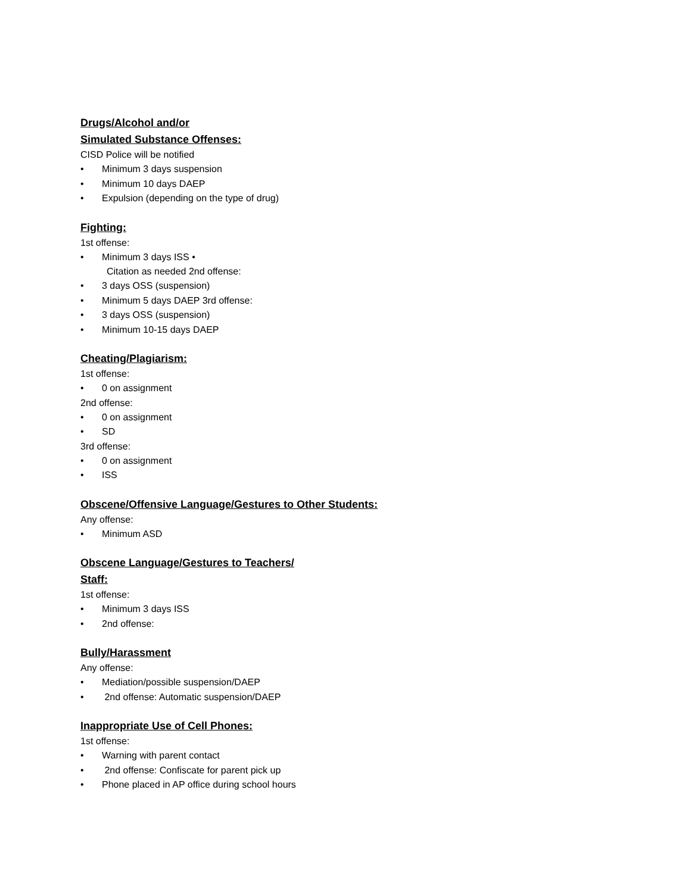Drugs/Alcohol and/or
Simulated Substance Offenses:
CISD Police will be notified
• Minimum 3 days suspension
• Minimum 10 days DAEP
• Expulsion (depending on the type of drug)
Fighting:
1st offense:
• Minimum 3 days ISS •
Citation as needed 2nd offense:
• 3 days OSS (suspension)
• Minimum 5 days DAEP 3rd offense:
• 3 days OSS (suspension)
• Minimum 10-15 days DAEP
Cheating/Plagiarism:
1st offense:
• 0 on assignment
2nd offense:
• 0 on assignment
• SD
3rd offense:
• 0 on assignment
• ISS
Obscene/Offensive Language/Gestures to Other Students:
Any offense:
• Minimum ASD
Obscene Language/Gestures to Teachers/
Staff:
1st offense:
• Minimum 3 days ISS
• 2nd offense:
Bully/Harassment
Any offense:
• Mediation/possible suspension/DAEP
• 2nd offense: Automatic suspension/DAEP
Inappropriate Use of Cell Phones:
1st offense:
• Warning with parent contact
• 2nd offense: Confiscate for parent pick up
• Phone placed in AP office during school hours